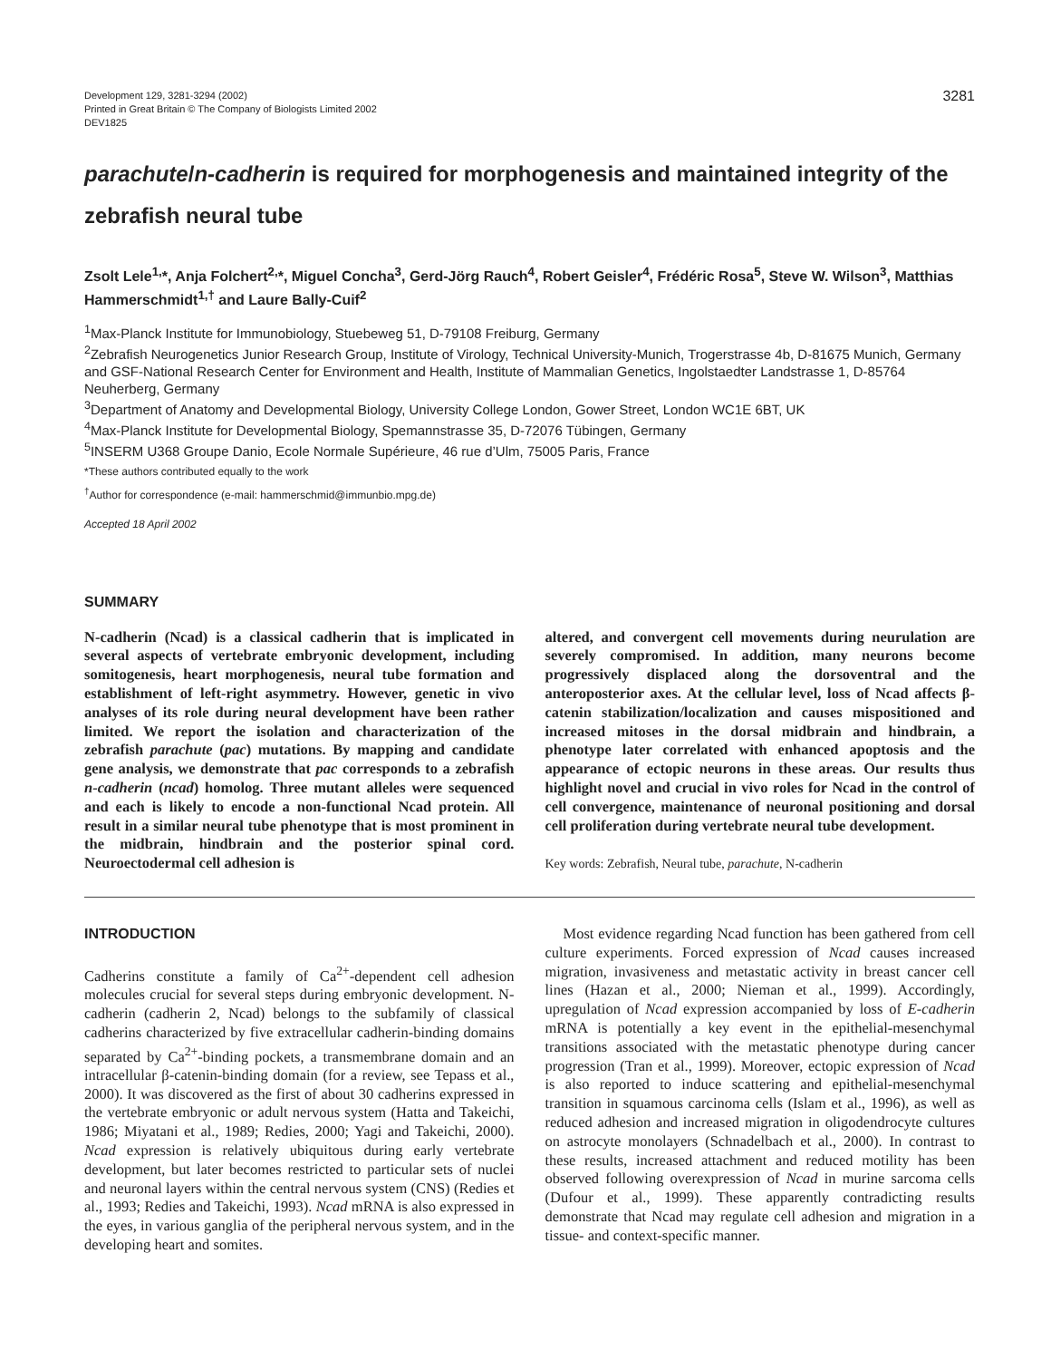Development 129, 3281-3294 (2002)
Printed in Great Britain © The Company of Biologists Limited 2002
DEV1825
3281
parachute/n-cadherin is required for morphogenesis and maintained integrity of the zebrafish neural tube
Zsolt Lele<sup>1,</sup>*, Anja Folchert<sup>2,</sup>*, Miguel Concha<sup>3</sup>, Gerd-Jörg Rauch<sup>4</sup>, Robert Geisler<sup>4</sup>, Frédéric Rosa<sup>5</sup>, Steve W. Wilson<sup>3</sup>, Matthias Hammerschmidt<sup>1,†</sup> and Laure Bally-Cuif<sup>2</sup>
<sup>1</sup> Max-Planck Institute for Immunobiology, Stuebeweg 51, D-79108 Freiburg, Germany
<sup>2</sup> Zebrafish Neurogenetics Junior Research Group, Institute of Virology, Technical University-Munich, Trogerstrasse 4b, D-81675 Munich, Germany and GSF-National Research Center for Environment and Health, Institute of Mammalian Genetics, Ingolstaedter Landstrasse 1, D-85764 Neuherberg, Germany
<sup>3</sup> Department of Anatomy and Developmental Biology, University College London, Gower Street, London WC1E 6BT, UK
<sup>4</sup> Max-Planck Institute for Developmental Biology, Spemannstrasse 35, D-72076 Tübingen, Germany
<sup>5</sup> INSERM U368 Groupe Danio, Ecole Normale Supérieure, 46 rue d’Ulm, 75005 Paris, France
*These authors contributed equally to the work
<sup>†</sup> Author for correspondence (e-mail: hammerschmid@immunbio.mpg.de)
Accepted 18 April 2002
SUMMARY
N-cadherin (Ncad) is a classical cadherin that is implicated in several aspects of vertebrate embryonic development, including somitogenesis, heart morphogenesis, neural tube formation and establishment of left-right asymmetry. However, genetic in vivo analyses of its role during neural development have been rather limited. We report the isolation and characterization of the zebrafish parachute (pac) mutations. By mapping and candidate gene analysis, we demonstrate that pac corresponds to a zebrafish n-cadherin (ncad) homolog. Three mutant alleles were sequenced and each is likely to encode a non-functional Ncad protein. All result in a similar neural tube phenotype that is most prominent in the midbrain, hindbrain and the posterior spinal cord. Neuroectodermal cell adhesion is
altered, and convergent cell movements during neurulation are severely compromised. In addition, many neurons become progressively displaced along the dorsoventral and the anteroposterior axes. At the cellular level, loss of Ncad affects β-catenin stabilization/localization and causes mispositioned and increased mitoses in the dorsal midbrain and hindbrain, a phenotype later correlated with enhanced apoptosis and the appearance of ectopic neurons in these areas. Our results thus highlight novel and crucial in vivo roles for Ncad in the control of cell convergence, maintenance of neuronal positioning and dorsal cell proliferation during vertebrate neural tube development.
Key words: Zebrafish, Neural tube, parachute, N-cadherin
INTRODUCTION
Cadherins constitute a family of Ca<sup>2+</sup>-dependent cell adhesion molecules crucial for several steps during embryonic development. N-cadherin (cadherin 2, Ncad) belongs to the subfamily of classical cadherins characterized by five extracellular cadherin-binding domains separated by Ca<sup>2+</sup>-binding pockets, a transmembrane domain and an intracellular β-catenin-binding domain (for a review, see Tepass et al., 2000). It was discovered as the first of about 30 cadherins expressed in the vertebrate embryonic or adult nervous system (Hatta and Takeichi, 1986; Miyatani et al., 1989; Redies, 2000; Yagi and Takeichi, 2000). Ncad expression is relatively ubiquitous during early vertebrate development, but later becomes restricted to particular sets of nuclei and neuronal layers within the central nervous system (CNS) (Redies et al., 1993; Redies and Takeichi, 1993). Ncad mRNA is also expressed in the eyes, in various ganglia of the peripheral nervous system, and in the developing heart and somites.
Most evidence regarding Ncad function has been gathered from cell culture experiments. Forced expression of Ncad causes increased migration, invasiveness and metastatic activity in breast cancer cell lines (Hazan et al., 2000; Nieman et al., 1999). Accordingly, upregulation of Ncad expression accompanied by loss of E-cadherin mRNA is potentially a key event in the epithelial-mesenchymal transitions associated with the metastatic phenotype during cancer progression (Tran et al., 1999). Moreover, ectopic expression of Ncad is also reported to induce scattering and epithelial-mesenchymal transition in squamous carcinoma cells (Islam et al., 1996), as well as reduced adhesion and increased migration in oligodendrocyte cultures on astrocyte monolayers (Schnadelbach et al., 2000). In contrast to these results, increased attachment and reduced motility has been observed following overexpression of Ncad in murine sarcoma cells (Dufour et al., 1999). These apparently contradicting results demonstrate that Ncad may regulate cell adhesion and migration in a tissue- and context-specific manner.